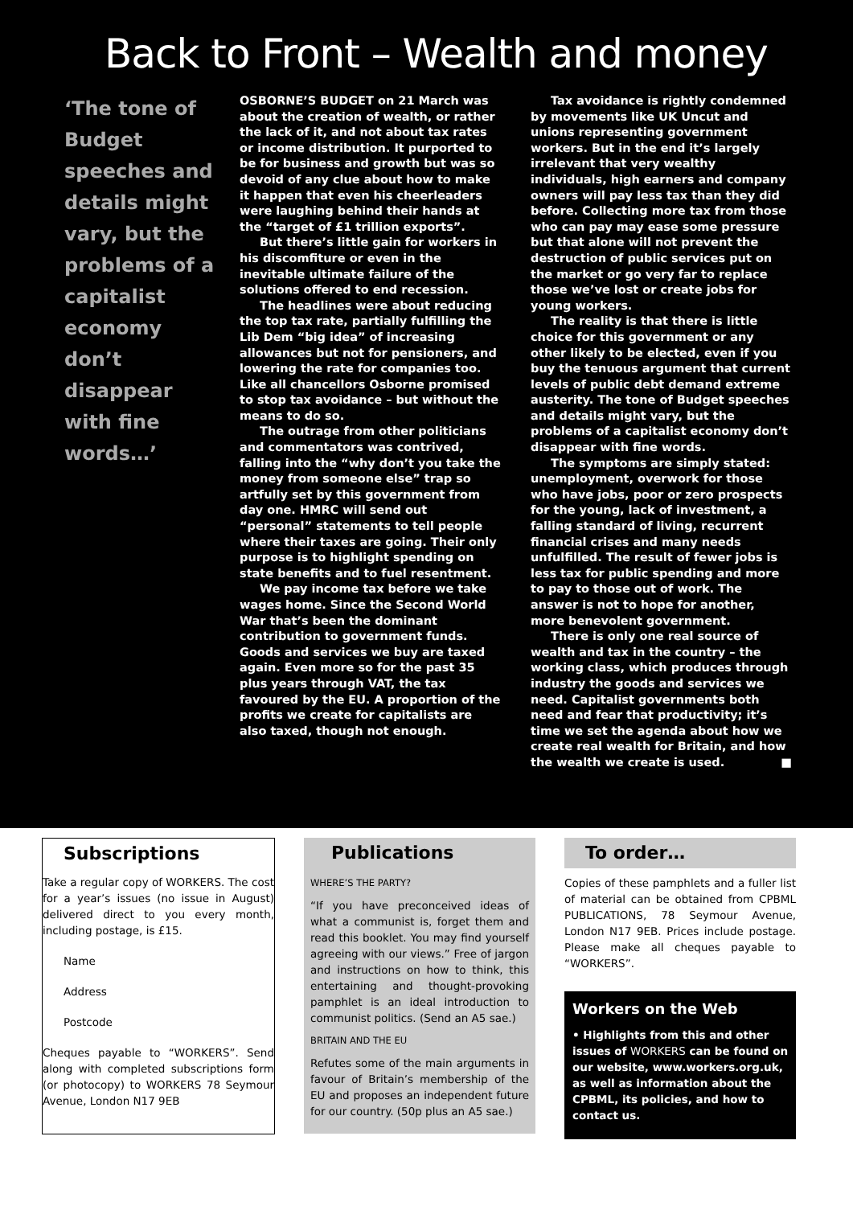Back to Front – Wealth and money
‘The tone of Budget speeches and details might vary, but the problems of a capitalist economy don’t disappear with fine words…’
OSBORNE’S BUDGET on 21 March was about the creation of wealth, or rather the lack of it, and not about tax rates or income distribution. It purported to be for business and growth but was so devoid of any clue about how to make it happen that even his cheerleaders were laughing behind their hands at the “target of £1 trillion exports”.
But there’s little gain for workers in his discomfiture or even in the inevitable ultimate failure of the solutions offered to end recession.
The headlines were about reducing the top tax rate, partially fulfilling the Lib Dem “big idea” of increasing allowances but not for pensioners, and lowering the rate for companies too. Like all chancellors Osborne promised to stop tax avoidance – but without the means to do so.
The outrage from other politicians and commentators was contrived, falling into the “why don’t you take the money from someone else” trap so artfully set by this government from day one. HMRC will send out “personal” statements to tell people where their taxes are going. Their only purpose is to highlight spending on state benefits and to fuel resentment.
We pay income tax before we take wages home. Since the Second World War that’s been the dominant contribution to government funds. Goods and services we buy are taxed again. Even more so for the past 35 plus years through VAT, the tax favoured by the EU. A proportion of the profits we create for capitalists are also taxed, though not enough.
Tax avoidance is rightly condemned by movements like UK Uncut and unions representing government workers. But in the end it’s largely irrelevant that very wealthy individuals, high earners and company owners will pay less tax than they did before. Collecting more tax from those who can pay may ease some pressure but that alone will not prevent the destruction of public services put on the market or go very far to replace those we’ve lost or create jobs for young workers.
The reality is that there is little choice for this government or any other likely to be elected, even if you buy the tenuous argument that current levels of public debt demand extreme austerity. The tone of Budget speeches and details might vary, but the problems of a capitalist economy don’t disappear with fine words.
The symptoms are simply stated: unemployment, overwork for those who have jobs, poor or zero prospects for the young, lack of investment, a falling standard of living, recurrent financial crises and many needs unfulfilled. The result of fewer jobs is less tax for public spending and more to pay to those out of work. The answer is not to hope for another, more benevolent government.
There is only one real source of wealth and tax in the country – the working class, which produces through industry the goods and services we need. Capitalist governments both need and fear that productivity; it’s time we set the agenda about how we create real wealth for Britain, and how the wealth we create is used. ■
Subscriptions
Take a regular copy of WORKERS. The cost for a year’s issues (no issue in August) delivered direct to you every month, including postage, is £15.
Name
Address
Postcode
Cheques payable to “WORKERS”. Send along with completed subscriptions form (or photocopy) to WORKERS 78 Seymour Avenue, London N17 9EB
Publications
WHERE’S THE PARTY?
“If you have preconceived ideas of what a communist is, forget them and read this booklet. You may find yourself agreeing with our views.” Free of jargon and instructions on how to think, this entertaining and thought-provoking pamphlet is an ideal introduction to communist politics. (Send an A5 sae.)
BRITAIN AND THE EU
Refutes some of the main arguments in favour of Britain’s membership of the EU and proposes an independent future for our country. (50p plus an A5 sae.)
To order…
Copies of these pamphlets and a fuller list of material can be obtained from CPBML PUBLICATIONS, 78 Seymour Avenue, London N17 9EB. Prices include postage. Please make all cheques payable to “WORKERS”.
Workers on the Web
• Highlights from this and other issues of WORKERS can be found on our website, www.workers.org.uk, as well as information about the CPBML, its policies, and how to contact us.